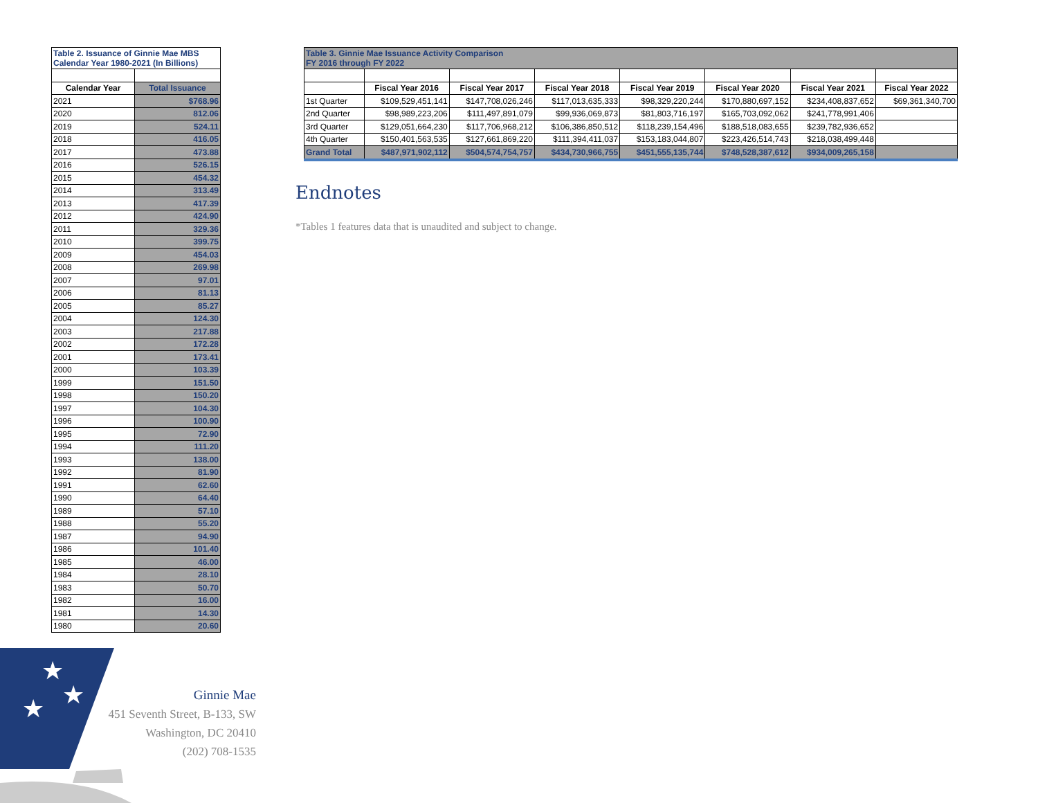| Table 2. Issuance of Ginnie Mae MBS Calendar Year 1980-2021 (In Billions) | |
| Calendar Year | Total Issuance |
| 2021 | $768.96 |
| 2020 | 812.06 |
| 2019 | 524.11 |
| 2018 | 416.05 |
| 2017 | 473.88 |
| 2016 | 526.15 |
| 2015 | 454.32 |
| 2014 | 313.49 |
| 2013 | 417.39 |
| 2012 | 424.90 |
| 2011 | 329.36 |
| 2010 | 399.75 |
| 2009 | 454.03 |
| 2008 | 269.98 |
| 2007 | 97.01 |
| 2006 | 81.13 |
| 2005 | 85.27 |
| 2004 | 124.30 |
| 2003 | 217.88 |
| 2002 | 172.28 |
| 2001 | 173.41 |
| 2000 | 103.39 |
| 1999 | 151.50 |
| 1998 | 150.20 |
| 1997 | 104.30 |
| 1996 | 100.90 |
| 1995 | 72.90 |
| 1994 | 111.20 |
| 1993 | 138.00 |
| 1992 | 81.90 |
| 1991 | 62.60 |
| 1990 | 64.40 |
| 1989 | 57.10 |
| 1988 | 55.20 |
| 1987 | 94.90 |
| 1986 | 101.40 |
| 1985 | 46.00 |
| 1984 | 28.10 |
| 1983 | 50.70 |
| 1982 | 16.00 |
| 1981 | 14.30 |
| 1980 | 20.60 |
| Table 3. Ginnie Mae Issuance Activity Comparison FY 2016 through FY 2022 | | | | | | | |
| | Fiscal Year 2016 | Fiscal Year 2017 | Fiscal Year 2018 | Fiscal Year 2019 | Fiscal Year 2020 | Fiscal Year 2021 | Fiscal Year 2022 |
| 1st Quarter | $109,529,451,141 | $147,708,026,246 | $117,013,635,333 | $98,329,220,244 | $170,880,697,152 | $234,408,837,652 | $69,361,340,700 |
| 2nd Quarter | $98,989,223,206 | $111,497,891,079 | $99,936,069,873 | $81,803,716,197 | $165,703,092,062 | $241,778,991,406 | |
| 3rd Quarter | $129,051,664,230 | $117,706,968,212 | $106,386,850,512 | $118,239,154,496 | $188,518,083,655 | $239,782,936,652 | |
| 4th Quarter | $150,401,563,535 | $127,661,869,220 | $111,394,411,037 | $153,183,044,807 | $223,426,514,743 | $218,038,499,448 | |
| Grand Total | $487,971,902,112 | $504,574,754,757 | $434,730,966,755 | $451,555,135,744 | $748,528,387,612 | $934,009,265,158 | |
Endnotes
*Tables 1 features data that is unaudited and subject to change.
★
★
★
Ginnie Mae
451 Seventh Street, B-133, SW
Washington, DC 20410
(202) 708-1535